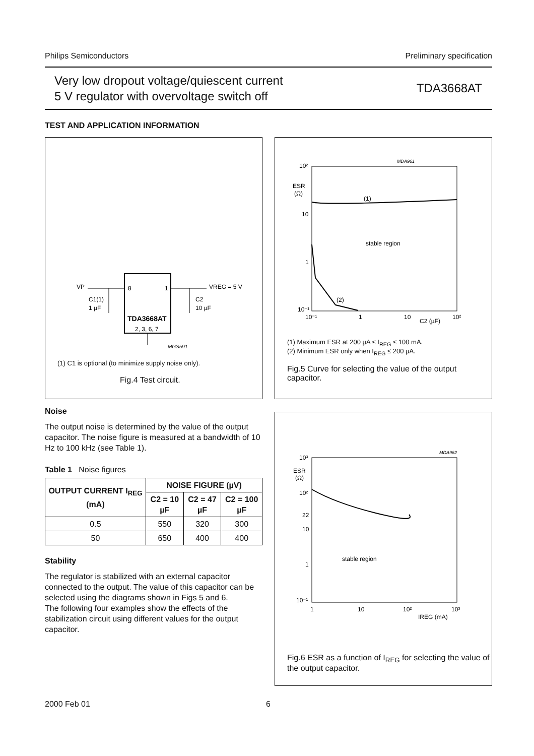Philips Semiconductors Preliminary specification
Very low dropout voltage/quiescent current
5 V regulator with overvoltage switch off
TDA3668AT
TEST AND APPLICATION INFORMATION
VP
C1(1)
1 µF
8
1
TDA3668AT
2, 3, 6, 7
C2
10 µF
VREG = 5 V
MGS591
(1) C1 is optional (to minimize supply noise only).
Fig.4 Test circuit.
10²
ESR
(Ω)
10
1
10⁻¹
10⁻¹
1
10
10²
C2 (µF)
MDA961
(1)
stable region
(2)
(1) Maximum ESR at 200 µA ≤ I<sub>REG</sub> ≤ 100 mA.
(2) Minimum ESR only when I<sub>REG</sub> ≤ 200 µA.
Fig.5 Curve for selecting the value of the output capacitor.
10³
ESR
(Ω)
10²
22
10
1
10⁻¹
1
10
10²
10³
IREG (mA)
MDA962
stable region
Fig.6 ESR as a function of I<sub>REG</sub> for selecting the value of the output capacitor.
Noise
The output noise is determined by the value of the output capacitor. The noise figure is measured at a bandwidth of 10 Hz to 100 kHz (see Table 1).
Table 1 Noise figures
| OUTPUT CURRENT I<sub>REG</sub> (mA) | NOISE FIGURE (µV) | | |
| --- | --- | --- | --- |
| | C2 = 10 µF | C2 = 47 µF | C2 = 100 µF |
| 0.5 | 550 | 320 | 300 |
| 50 | 650 | 400 | 400 |
Stability
The regulator is stabilized with an external capacitor connected to the output. The value of this capacitor can be selected using the diagrams shown in Figs 5 and 6.
The following four examples show the effects of the stabilization circuit using different values for the output capacitor.
2000 Feb 01 6